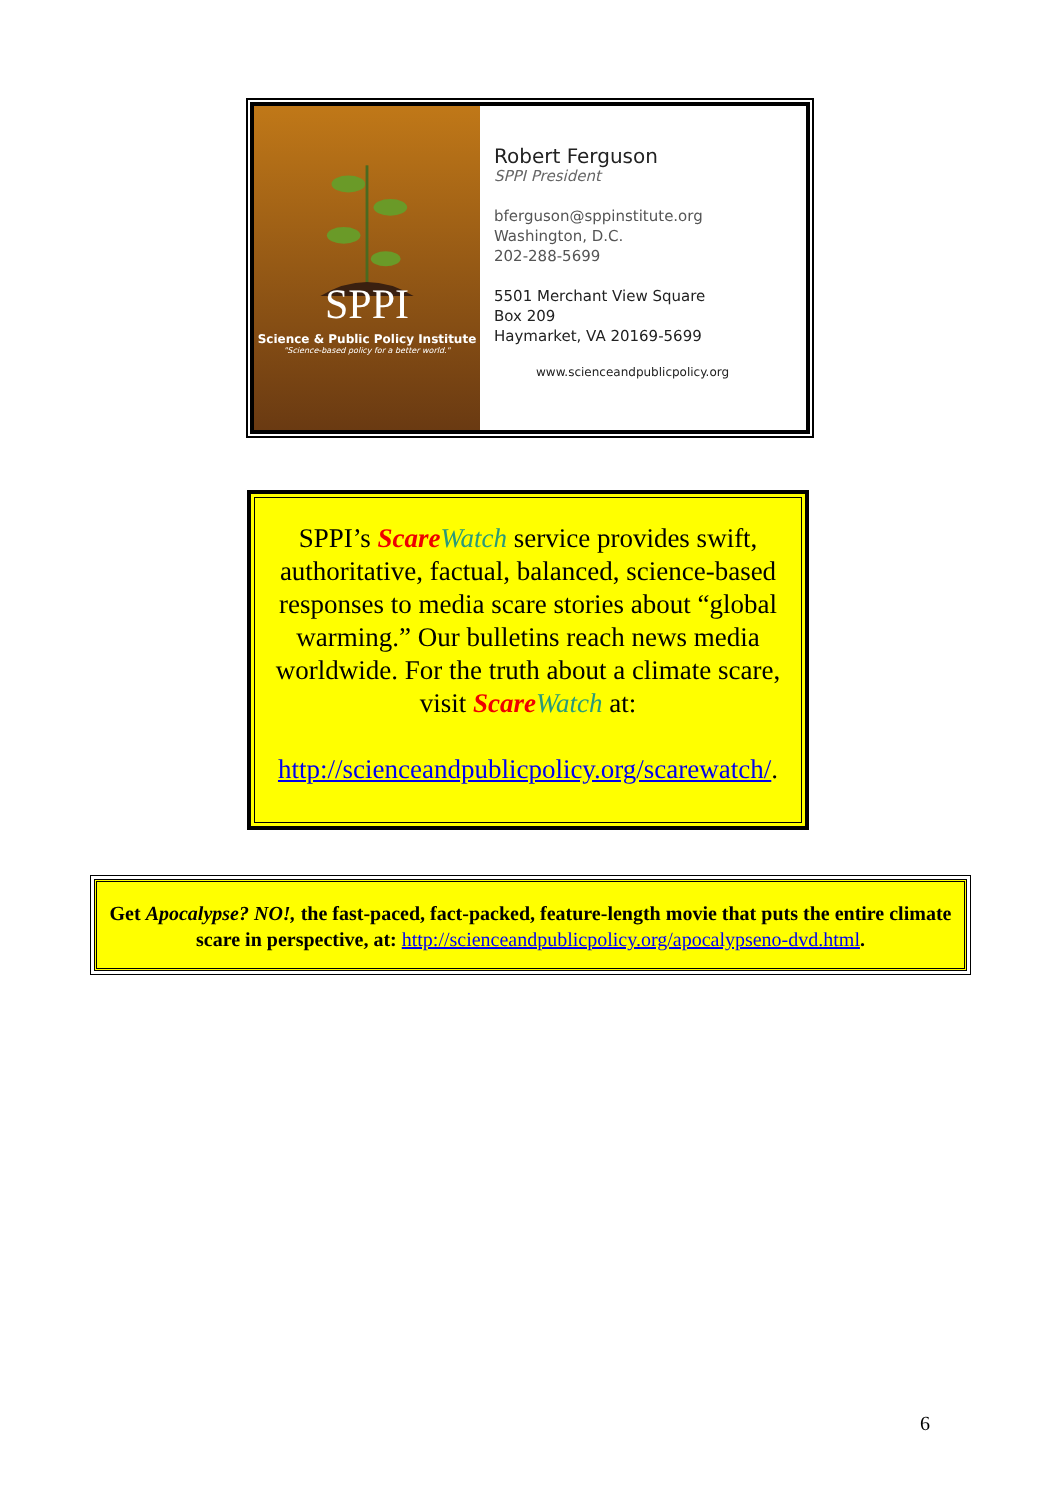SPPI
Science & Public Policy Institute
"Science-based policy for a better world."
Robert Ferguson
SPPI President
bferguson@sppinstitute.org
Washington, D.C.
202-288-5699
5501 Merchant View Square
Box 209
Haymarket, VA 20169-5699
www.scienceandpublicpolicy.org
SPPI’s Scare Watch service provides swift, authoritative, factual, balanced, science-based responses to media scare stories about “global warming.” Our bulletins reach news media worldwide. For the truth about a climate scare, visit Scare Watch at:
http://scienceandpublicpolicy.org/scarewatch/.
Get Apocalypse? NO!, the fast-paced, fact-packed, feature-length movie that puts the entire climate scare in perspective, at: http://scienceandpublicpolicy.org/apocalypseno-dvd.html.
6